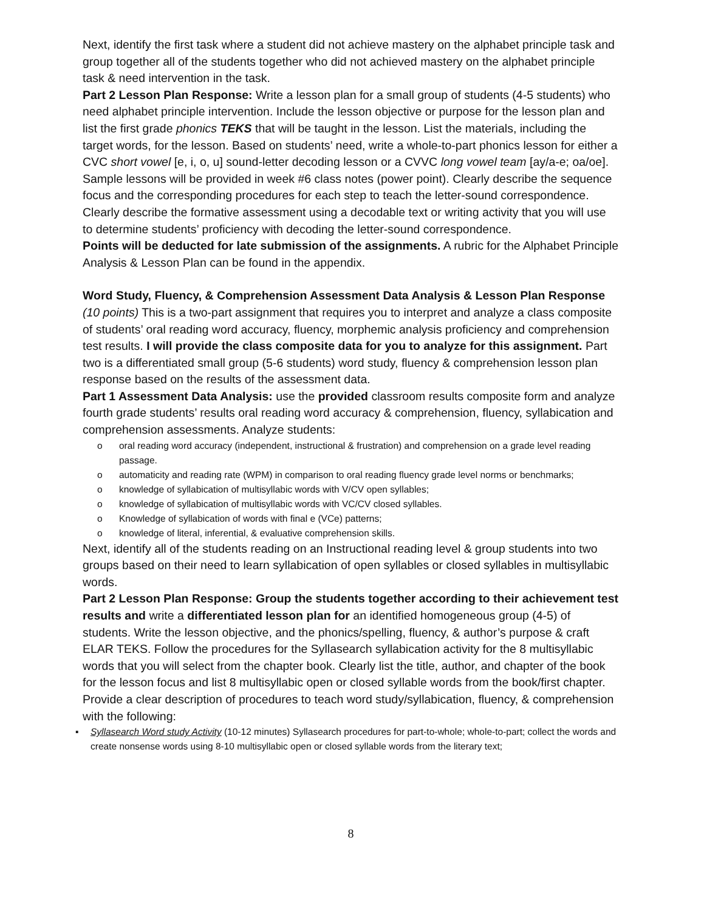Next, identify the first task where a student did not achieve mastery on the alphabet principle task and group together all of the students together who did not achieved mastery on the alphabet principle task & need intervention in the task.
Part 2 Lesson Plan Response: Write a lesson plan for a small group of students (4-5 students) who need alphabet principle intervention. Include the lesson objective or purpose for the lesson plan and list the first grade phonics TEKS that will be taught in the lesson. List the materials, including the target words, for the lesson. Based on students’ need, write a whole-to-part phonics lesson for either a CVC short vowel [e, i, o, u] sound-letter decoding lesson or a CVVC long vowel team [ay/a-e; oa/oe]. Sample lessons will be provided in week #6 class notes (power point). Clearly describe the sequence focus and the corresponding procedures for each step to teach the letter-sound correspondence. Clearly describe the formative assessment using a decodable text or writing activity that you will use to determine students’ proficiency with decoding the letter-sound correspondence.
Points will be deducted for late submission of the assignments. A rubric for the Alphabet Principle Analysis & Lesson Plan can be found in the appendix.
Word Study, Fluency, & Comprehension Assessment Data Analysis & Lesson Plan Response (10 points) This is a two-part assignment that requires you to interpret and analyze a class composite of students’ oral reading word accuracy, fluency, morphemic analysis proficiency and comprehension test results. I will provide the class composite data for you to analyze for this assignment. Part two is a differentiated small group (5-6 students) word study, fluency & comprehension lesson plan response based on the results of the assessment data.
Part 1 Assessment Data Analysis: use the provided classroom results composite form and analyze fourth grade students’ results oral reading word accuracy & comprehension, fluency, syllabication and comprehension assessments. Analyze students:
o oral reading word accuracy (independent, instructional & frustration) and comprehension on a grade level reading passage.
o automaticity and reading rate (WPM) in comparison to oral reading fluency grade level norms or benchmarks;
o knowledge of syllabication of multisyllabic words with V/CV open syllables;
o knowledge of syllabication of multisyllabic words with VC/CV closed syllables.
o Knowledge of syllabication of words with final e (VCe) patterns;
o knowledge of literal, inferential, & evaluative comprehension skills.
Next, identify all of the students reading on an Instructional reading level & group students into two groups based on their need to learn syllabication of open syllables or closed syllables in multisyllabic words.
Part 2 Lesson Plan Response: Group the students together according to their achievement test results and write a differentiated lesson plan for an identified homogeneous group (4-5) of students. Write the lesson objective, and the phonics/spelling, fluency, & author’s purpose & craft ELAR TEKS. Follow the procedures for the Syllasearch syllabication activity for the 8 multisyllabic words that you will select from the chapter book. Clearly list the title, author, and chapter of the book for the lesson focus and list 8 multisyllabic open or closed syllable words from the book/first chapter. Provide a clear description of procedures to teach word study/syllabication, fluency, & comprehension with the following:
▪ Syllasearch Word study Activity (10-12 minutes) Syllasearch procedures for part-to-whole; whole-to-part; collect the words and create nonsense words using 8-10 multisyllabic open or closed syllable words from the literary text;
8